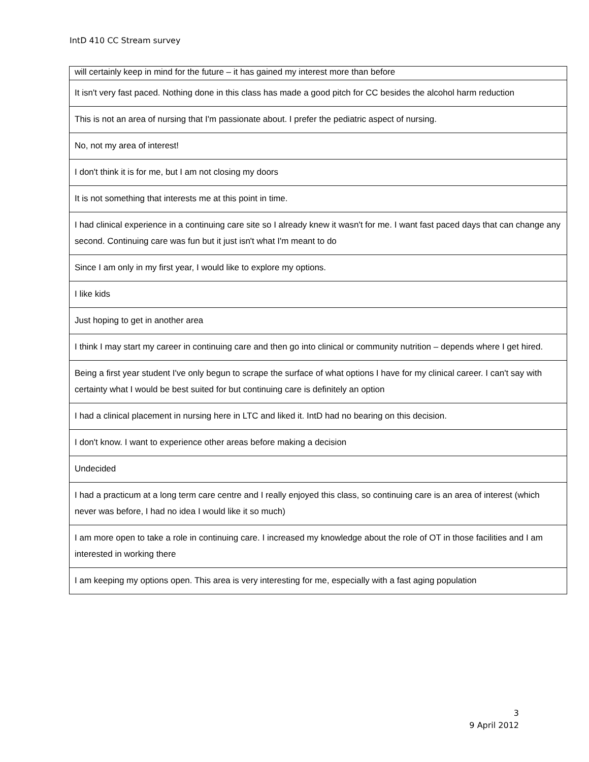IntD 410 CC Stream survey
| will certainly keep in mind for the future – it has gained my interest more than before |
| It isn't very fast paced. Nothing done in this class has made a good pitch for CC besides the alcohol harm reduction |
| This is not an area of nursing that I'm passionate about. I prefer the pediatric aspect of nursing. |
| No, not my area of interest! |
| I don't think it is for me, but I am not closing my doors |
| It is not something that interests me at this point in time. |
| I had clinical experience in a continuing care site so I already knew it wasn't for me. I want fast paced days that can change any second. Continuing care was fun but it just isn't what I'm meant to do |
| Since I am only in my first year, I would like to explore my options. |
| I like kids |
| Just hoping to get in another area |
| I think I may start my career in continuing care and then go into clinical or community nutrition – depends where I get hired. |
| Being a first year student I've only begun to scrape the surface of what options I have for my clinical career. I can't say with certainty what I would be best suited for but continuing care is definitely an option |
| I had a clinical placement in nursing here in LTC and liked it. IntD had no bearing on this decision. |
| I don't know. I want to experience other areas before making a decision |
| Undecided |
| I had a practicum at a long term care centre and I really enjoyed this class, so continuing care is an area of interest (which never was before, I had no idea I would like it so much) |
| I am more open to take a role in continuing care. I increased my knowledge about the role of OT in those facilities and I am interested in working there |
| I am keeping my options open. This area is very interesting for me, especially with a fast aging population |
3
9 April 2012